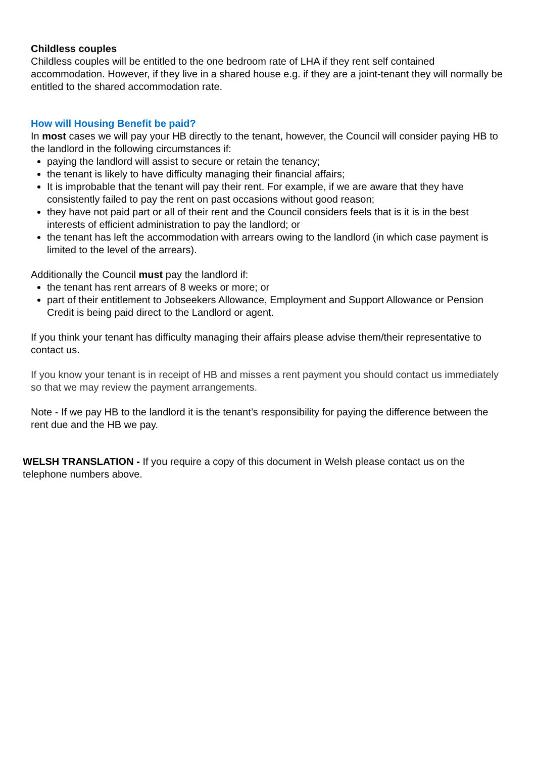Childless couples
Childless couples will be entitled to the one bedroom rate of LHA if they rent self contained accommodation. However, if they live in a shared house e.g. if they are a joint-tenant they will normally be entitled to the shared accommodation rate.
How will Housing Benefit be paid?
In most cases we will pay your HB directly to the tenant, however, the Council will consider paying HB to the landlord in the following circumstances if:
paying the landlord will assist to secure or retain the tenancy;
the tenant is likely to have difficulty managing their financial affairs;
It is improbable that the tenant will pay their rent. For example, if we are aware that they have consistently failed to pay the rent on past occasions without good reason;
they have not paid part or all of their rent and the Council considers feels that is it is in the best interests of efficient administration to pay the landlord; or
the tenant has left the accommodation with arrears owing to the landlord (in which case payment is limited to the level of the arrears).
Additionally the Council must pay the landlord if:
the tenant has rent arrears of 8 weeks or more; or
part of their entitlement to Jobseekers Allowance, Employment and Support Allowance or Pension Credit is being paid direct to the Landlord or agent.
If you think your tenant has difficulty managing their affairs please advise them/their representative to contact us.
If you know your tenant is in receipt of HB and misses a rent payment you should contact us immediately so that we may review the payment arrangements.
Note - If we pay HB to the landlord it is the tenant’s responsibility for paying the difference between the rent due and the HB we pay.
WELSH TRANSLATION - If you require a copy of this document in Welsh please contact us on the telephone numbers above.